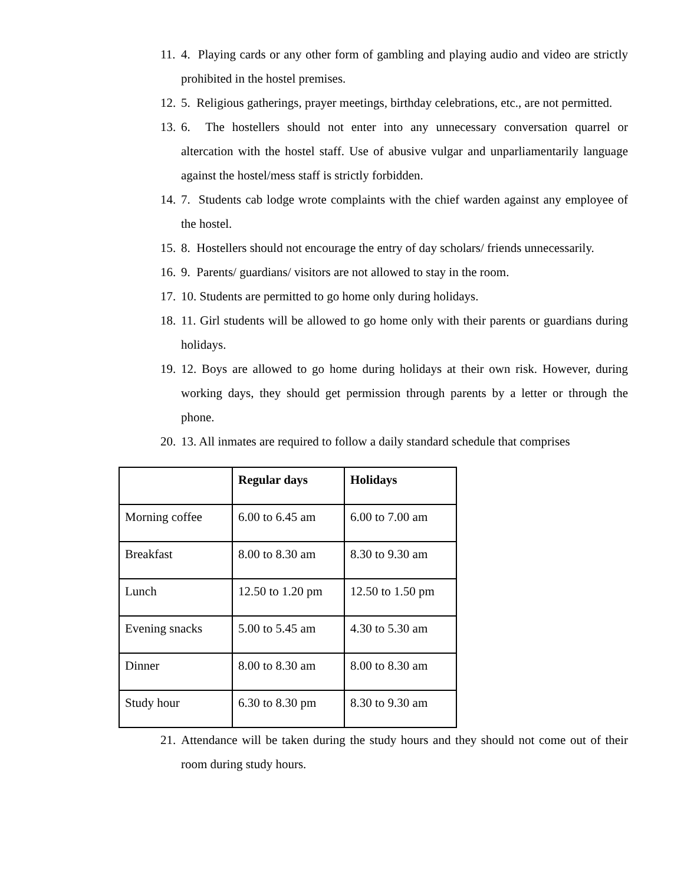11.
4. Playing cards or any other form of gambling and playing audio and video are strictly prohibited in the hostel premises.
12.
5. Religious gatherings, prayer meetings, birthday celebrations, etc., are not permitted.
13.
6. The hostellers should not enter into any unnecessary conversation quarrel or altercation with the hostel staff. Use of abusive vulgar and unparliamentarily language against the hostel/mess staff is strictly forbidden.
14.
7. Students cab lodge wrote complaints with the chief warden against any employee of the hostel.
15.
8. Hostellers should not encourage the entry of day scholars/ friends unnecessarily.
16.
9. Parents/ guardians/ visitors are not allowed to stay in the room.
17.
10. Students are permitted to go home only during holidays.
18.
11. Girl students will be allowed to go home only with their parents or guardians during holidays.
19.
12. Boys are allowed to go home during holidays at their own risk. However, during working days, they should get permission through parents by a letter or through the phone.
20.
13. All inmates are required to follow a daily standard schedule that comprises
| | Regular days | Holidays |
| --- | --- | --- |
| Morning coffee | 6.00 to 6.45 am | 6.00 to 7.00 am |
| Breakfast | 8.00 to 8.30 am | 8.30 to 9.30 am |
| Lunch | 12.50 to 1.20 pm | 12.50 to 1.50 pm |
| Evening snacks | 5.00 to 5.45 am | 4.30 to 5.30 am |
| Dinner | 8.00 to 8.30 am | 8.00 to 8.30 am |
| Study hour | 6.30 to 8.30 pm | 8.30 to 9.30 am |
21.
Attendance will be taken during the study hours and they should not come out of their room during study hours.